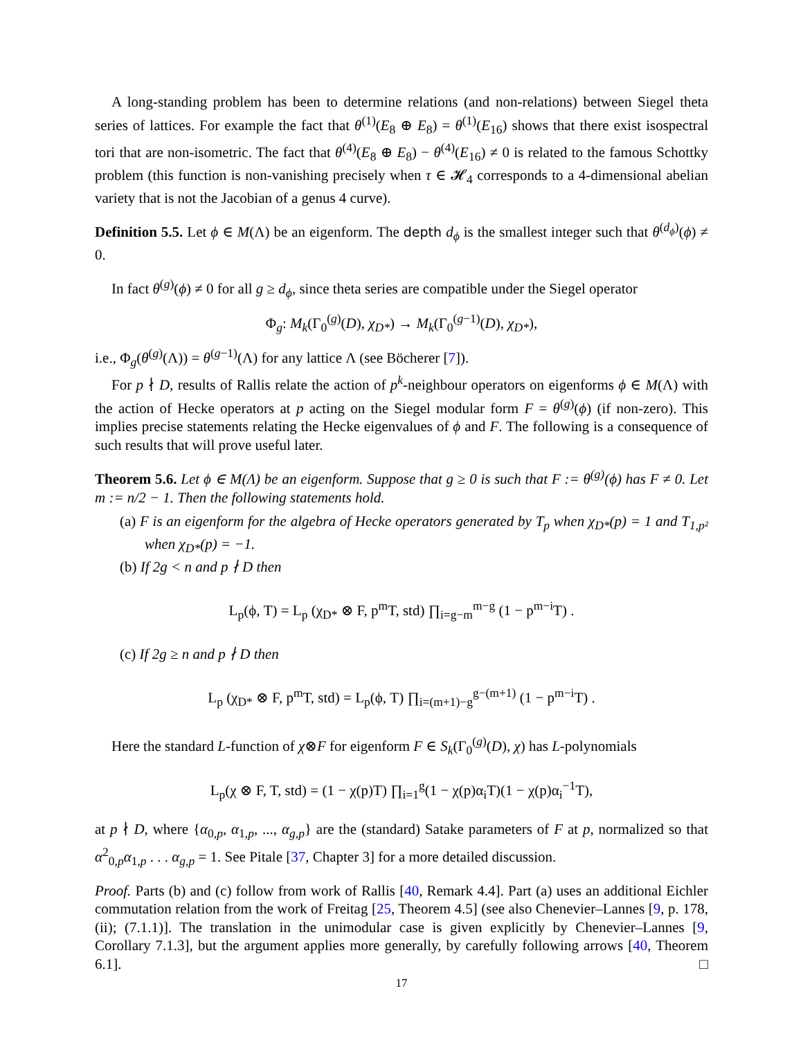A long-standing problem has been to determine relations (and non-relations) between Siegel theta series of lattices. For example the fact that θ<sup>(1)</sup>(E<sub>8</sub> ⊕ E<sub>8</sub>) = θ<sup>(1)</sup>(E<sub>16</sub>) shows that there exist isospectral tori that are non-isometric. The fact that θ<sup>(4)</sup>(E<sub>8</sub> ⊕ E<sub>8</sub>) − θ<sup>(4)</sup>(E<sub>16</sub>) ≠ 0 is related to the famous Schottky problem (this function is non-vanishing precisely when τ ∈ 𝓗<sub>4</sub> corresponds to a 4-dimensional abelian variety that is not the Jacobian of a genus 4 curve).
Definition 5.5. Let ϕ ∈ M(Λ) be an eigenform. The depth d<sub>ϕ</sub> is the smallest integer such that θ<sup>(d<sub>ϕ</sub>)</sup>(ϕ) ≠ 0.
In fact θ<sup>(g)</sup>(ϕ) ≠ 0 for all g ≥ d<sub>ϕ</sub>, since theta series are compatible under the Siegel operator
Φ<sub>g</sub>: M<sub>k</sub>(Γ<sub>0</sub><sup>(g)</sup>(D), χ<sub>D*</sub>) → M<sub>k</sub>(Γ<sub>0</sub><sup>(g−1)</sup>(D), χ<sub>D*</sub>),
i.e., Φ<sub>g</sub>(θ<sup>(g)</sup>(Λ)) = θ<sup>(g−1)</sup>(Λ) for any lattice Λ (see Böcherer [7]).
For p ∤ D, results of Rallis relate the action of p<sup>k</sup>-neighbour operators on eigenforms ϕ ∈ M(Λ) with the action of Hecke operators at p acting on the Siegel modular form F = θ<sup>(g)</sup>(ϕ) (if non-zero). This implies precise statements relating the Hecke eigenvalues of ϕ and F. The following is a consequence of such results that will prove useful later.
Theorem 5.6. Let ϕ ∈ M(Λ) be an eigenform. Suppose that g ≥ 0 is such that F := θ<sup>(g)</sup>(ϕ) has F ≠ 0. Let m := n/2 − 1. Then the following statements hold.
(a) F is an eigenform for the algebra of Hecke operators generated by T<sub>p</sub> when χ<sub>D*</sub>(p) = 1 and T<sub>1,p²</sub> when χ<sub>D*</sub>(p) = −1.
(b) If 2g < n and p ∤ D then
L<sub>p</sub>(ϕ, T) = L<sub>p</sub> (χ<sub>D*</sub> ⊗ F, p<sup>m</sup>T, std) ∏<sub>i=g−m</sub><sup>m−g</sup> (1 − p<sup>m−i</sup>T) .
(c) If 2g ≥ n and p ∤ D then
L<sub>p</sub> (χ<sub>D*</sub> ⊗ F, p<sup>m</sup>T, std) = L<sub>p</sub>(ϕ, T) ∏<sub>i=(m+1)−g</sub><sup>g−(m+1)</sup> (1 − p<sup>m−i</sup>T) .
Here the standard L-function of χ⊗F for eigenform F ∈ S<sub>k</sub>(Γ<sub>0</sub><sup>(g)</sup>(D), χ) has L-polynomials
L<sub>p</sub>(χ ⊗ F, T, std) = (1 − χ(p)T) ∏<sub>i=1</sub><sup>g</sup>(1 − χ(p)α<sub>i</sub>T)(1 − χ(p)α<sub>i</sub><sup>−1</sup>T),
at p ∤ D, where {α<sub>0,p</sub>, α<sub>1,p</sub>, ..., α<sub>g,p</sub>} are the (standard) Satake parameters of F at p, normalized so that α<sup>2</sup><sub>0,p</sub>α<sub>1,p</sub> . . . α<sub>g,p</sub> = 1. See Pitale [37, Chapter 3] for a more detailed discussion.
Proof. Parts (b) and (c) follow from work of Rallis [40, Remark 4.4]. Part (a) uses an additional Eichler commutation relation from the work of Freitag [25, Theorem 4.5] (see also Chenevier–Lannes [9, p. 178, (ii); (7.1.1)]. The translation in the unimodular case is given explicitly by Chenevier–Lannes [9, Corollary 7.1.3], but the argument applies more generally, by carefully following arrows [40, Theorem 6.1]. □
17